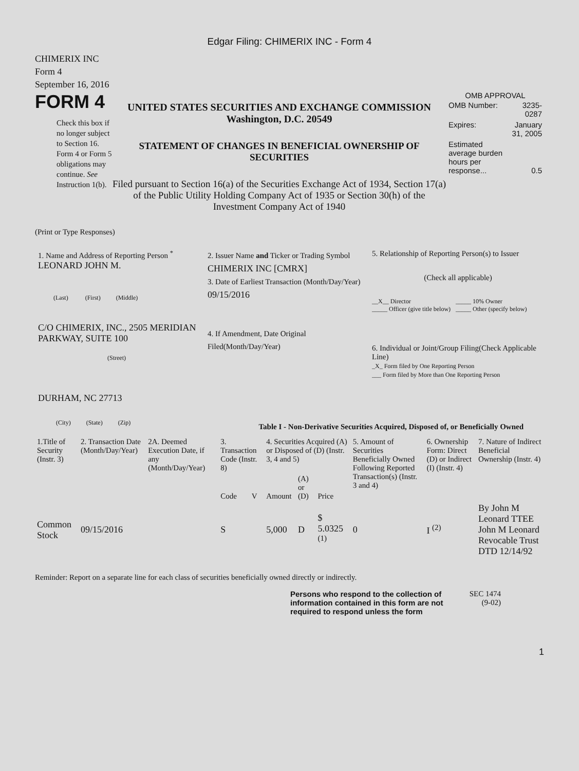Edgar Filing: CHIMERIX INC - Form 4
CHIMERIX INC
Form 4
September 16, 2016
FORM 4
Check this box if no longer subject to Section 16. Form 4 or Form 5 obligations may continue. See Instruction 1(b).
UNITED STATES SECURITIES AND EXCHANGE COMMISSION
Washington, D.C. 20549
STATEMENT OF CHANGES IN BENEFICIAL OWNERSHIP OF SECURITIES
Filed pursuant to Section 16(a) of the Securities Exchange Act of 1934, Section 17(a) of the Public Utility Holding Company Act of 1935 or Section 30(h) of the Investment Company Act of 1940
OMB APPROVAL
| OMB Number: | 3235-0287 |
| Expires: | January 31, 2005 |
| Estimated average burden hours per response... | 0.5 |
(Print or Type Responses)
1. Name and Address of Reporting Person <sup>*</sup>
LEONARD JOHN M.
(Last) (First) (Middle)
C/O CHIMERIX, INC., 2505 MERIDIAN PARKWAY, SUITE 100
(Street)
DURHAM, NC 27713
(City) (State) (Zip)
2. Issuer Name and Ticker or Trading Symbol
CHIMERIX INC [CMRX]
3. Date of Earliest Transaction (Month/Day/Year)
09/15/2016
4. If Amendment, Date Original Filed(Month/Day/Year)
5. Relationship of Reporting Person(s) to Issuer
(Check all applicable)
| __X__ Director _____ Officer (give title below) | _____ 10% Owner _____ Other (specify below) |
6. Individual or Joint/Group Filing(Check Applicable Line)
_X_ Form filed by One Reporting Person
___ Form filed by More than One Reporting Person
Table I - Non-Derivative Securities Acquired, Disposed of, or Beneficially Owned
| 1.Title of Security (Instr. 3) | 2. Transaction Date (Month/Day/Year) | 2A. Deemed Execution Date, if any (Month/Day/Year) | 3. Transaction Code (Instr. 8) | | 4. Securities Acquired (A) or Disposed of (D) (Instr. 3, 4 and 5) | | | 5. Amount of Securities Beneficially Owned Following Reported Transaction(s) (Instr. 3 and 4) | 6. Ownership Form: Direct (D) or Indirect (I) (Instr. 4) | 7. Nature of Indirect Beneficial Ownership (Instr. 4) |
| --- | --- | --- | --- | --- | --- | --- | --- | --- | --- | --- |
| | | | Code | V | Amount | (A) or (D) | Price | | | |
| Common Stock | 09/15/2016 | | S | | 5,000 | D | $ 5.0325 <sup>(1)</sup> | 0 | I <sup>(2)</sup> | By John M Leonard TTEE John M Leonard Revocable Trust DTD 12/14/92 |
Reminder: Report on a separate line for each class of securities beneficially owned directly or indirectly.
Persons who respond to the collection of information contained in this form are not required to respond unless the form
SEC 1474
(9-02)
1